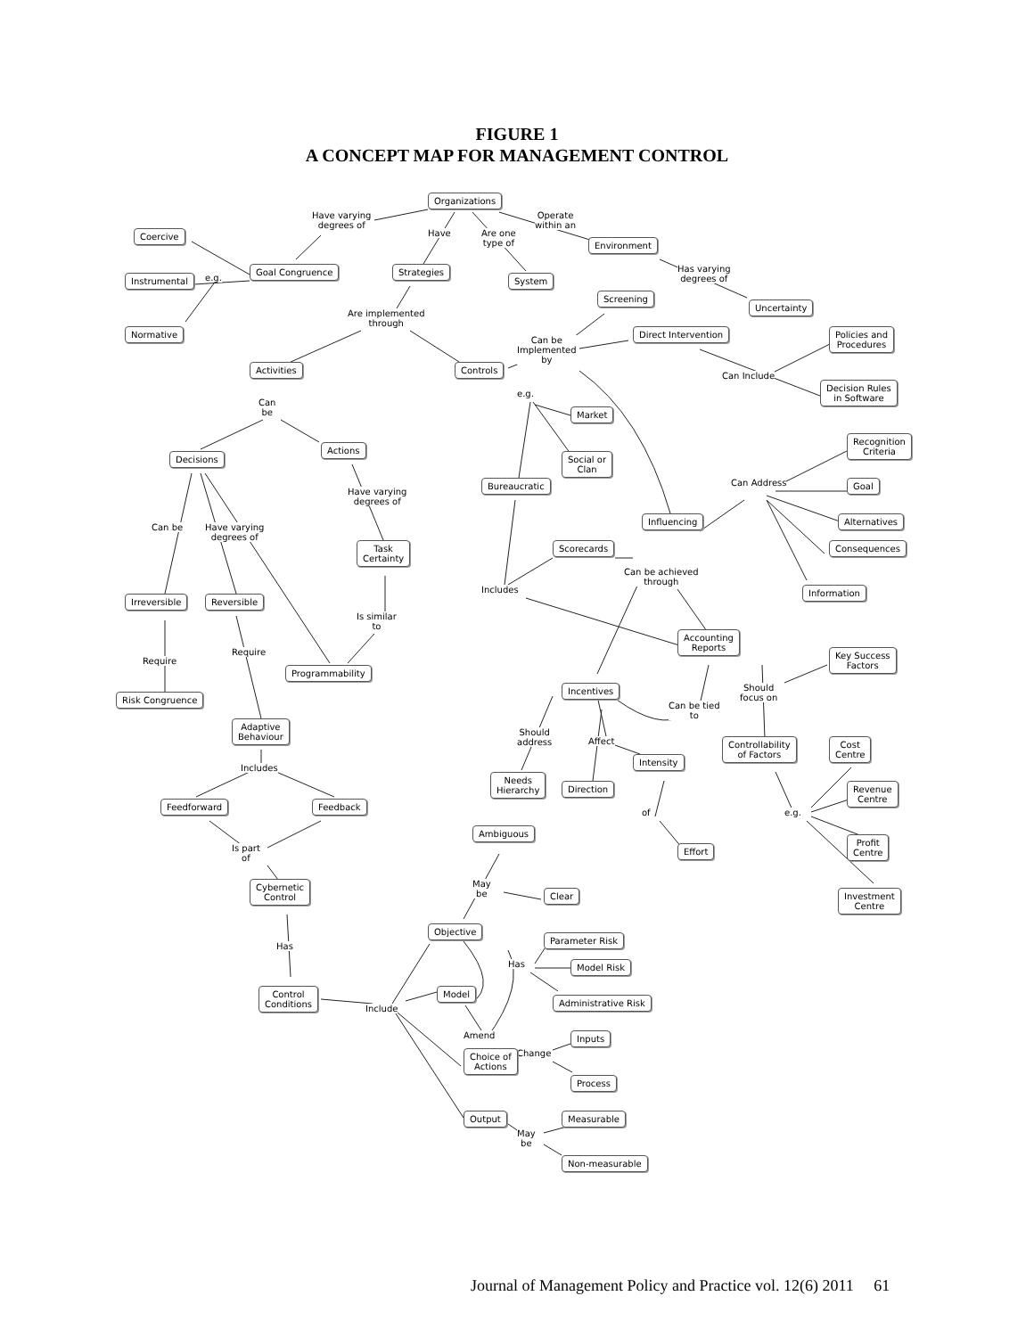FIGURE 1
A CONCEPT MAP FOR MANAGEMENT CONTROL
Organizations
Have varying
degrees of
Have
Are one
type of
Operate
within an
Coercive
Environment
Goal Congruence
Strategies
System
Instrumental
e.g.
Has varying
degrees of
Screening
Uncertainty
Are implemented
through
Normative
Direct Intervention
Policies and
Procedures
Can be
Implemented
by
Activities
Controls
Can Include
Decision Rules
in Software
e.g.
Can
be
Market
Recognition
Criteria
Actions
Decisions
Social or
Clan
Bureaucratic
Can Address
Goal
Have varying
degrees of
Alternatives
Influencing
Can be
Have varying
degrees of
Scorecards
Consequences
Task
Certainty
Can be achieved
through
Includes
Information
Irreversible
Reversible
Is similar
to
Accounting
Reports
Require
Key Success
Factors
Require
Programmability
Incentives
Should
focus on
Risk Congruence
Can be tied
to
Adaptive
Behaviour
Should
address
Affect
Controllability
of Factors
Cost
Centre
Includes
Intensity
Needs
Hierarchy
Direction
Revenue
Centre
Feedforward
Feedback
e.g.
of
Ambiguous
Profit
Centre
Is part
of
Effort
May
be
Cybernetic
Control
Investment
Centre
Clear
Objective
Parameter Risk
Has
Has
Model Risk
Model
Control
Conditions
Administrative Risk
Include
Amend
Inputs
Change
Choice of
Actions
Process
Measurable
Output
May
be
Non-measurable
Journal of Management Policy and Practice vol. 12(6) 2011 61